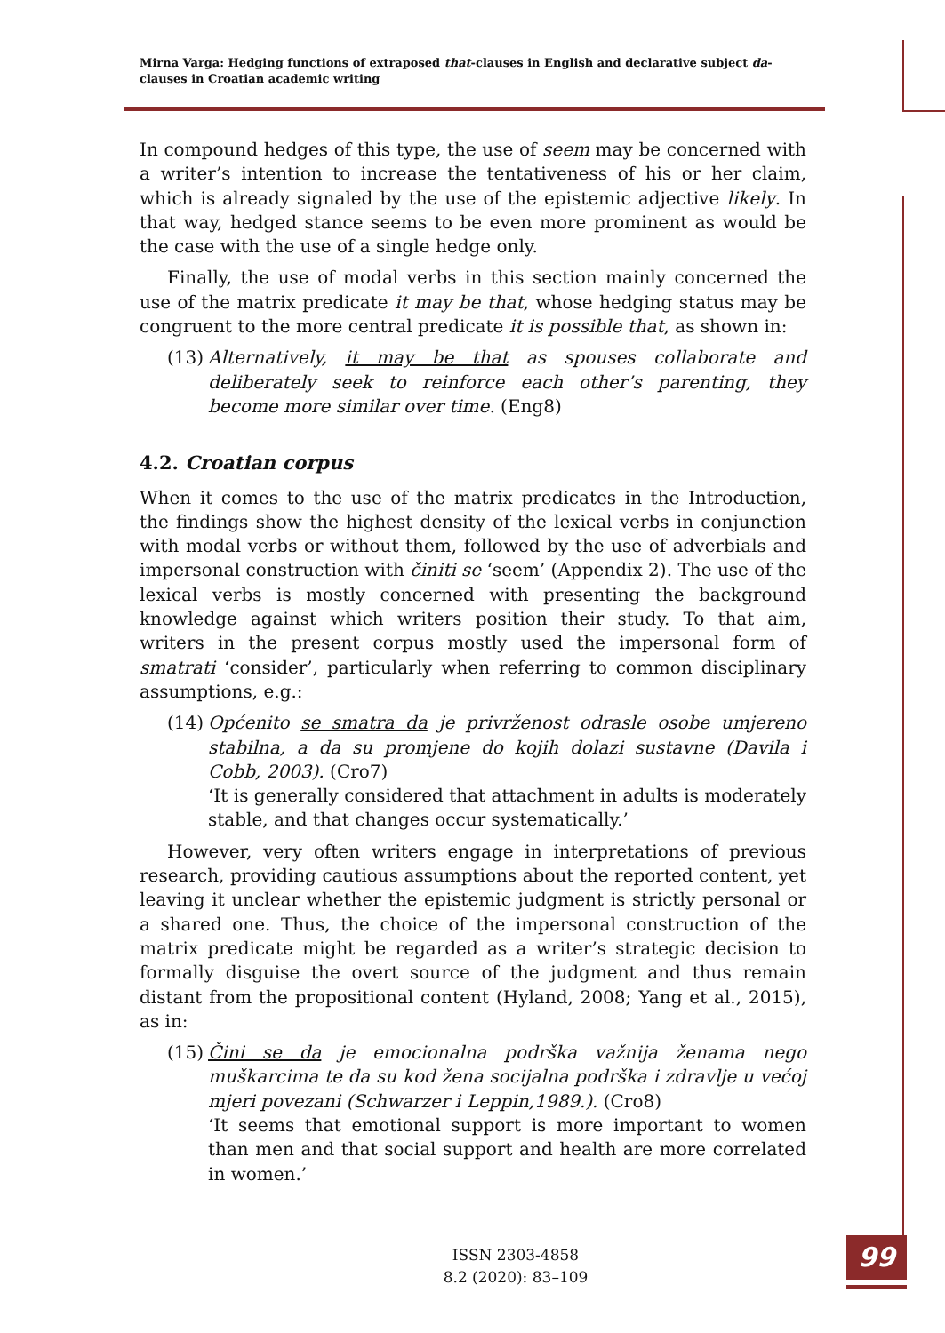Mirna Varga: Hedging functions of extraposed that-clauses in English and declarative subject da-clauses in Croatian academic writing
In compound hedges of this type, the use of seem may be concerned with a writer’s intention to increase the tentativeness of his or her claim, which is already signaled by the use of the epistemic adjective likely. In that way, hedged stance seems to be even more prominent as would be the case with the use of a single hedge only.
Finally, the use of modal verbs in this section mainly concerned the use of the matrix predicate it may be that, whose hedging status may be congruent to the more central predicate it is possible that, as shown in:
(13)
Alternatively, it may be that as spouses collaborate and deliberately seek to reinforce each other’s parenting, they become more similar over time. (Eng8)
4.2. Croatian corpus
When it comes to the use of the matrix predicates in the Introduction, the findings show the highest density of the lexical verbs in conjunction with modal verbs or without them, followed by the use of adverbials and impersonal construction with činiti se ‘seem’ (Appendix 2). The use of the lexical verbs is mostly concerned with presenting the background knowledge against which writers position their study. To that aim, writers in the present corpus mostly used the impersonal form of smatrati ‘consider’, particularly when referring to common disciplinary assumptions, e.g.:
(14)
Općenito se smatra da je privrženost odrasle osobe umjereno stabilna, a da su promjene do kojih dolazi sustavne (Davila i Cobb, 2003). (Cro7)
‘It is generally considered that attachment in adults is moderately stable, and that changes occur systematically.’
However, very often writers engage in interpretations of previous research, providing cautious assumptions about the reported content, yet leaving it unclear whether the epistemic judgment is strictly personal or a shared one. Thus, the choice of the impersonal construction of the matrix predicate might be regarded as a writer’s strategic decision to formally disguise the overt source of the judgment and thus remain distant from the propositional content (Hyland, 2008; Yang et al., 2015), as in:
(15)
Čini se da je emocionalna podrška važnija ženama nego muškarcima te da su kod žena socijalna podrška i zdravlje u većoj mjeri povezani (Schwarzer i Leppin,1989.). (Cro8)
‘It seems that emotional support is more important to women than men and that social support and health are more correlated in women.’
ISSN 2303-4858
8.2 (2020): 83–109
99